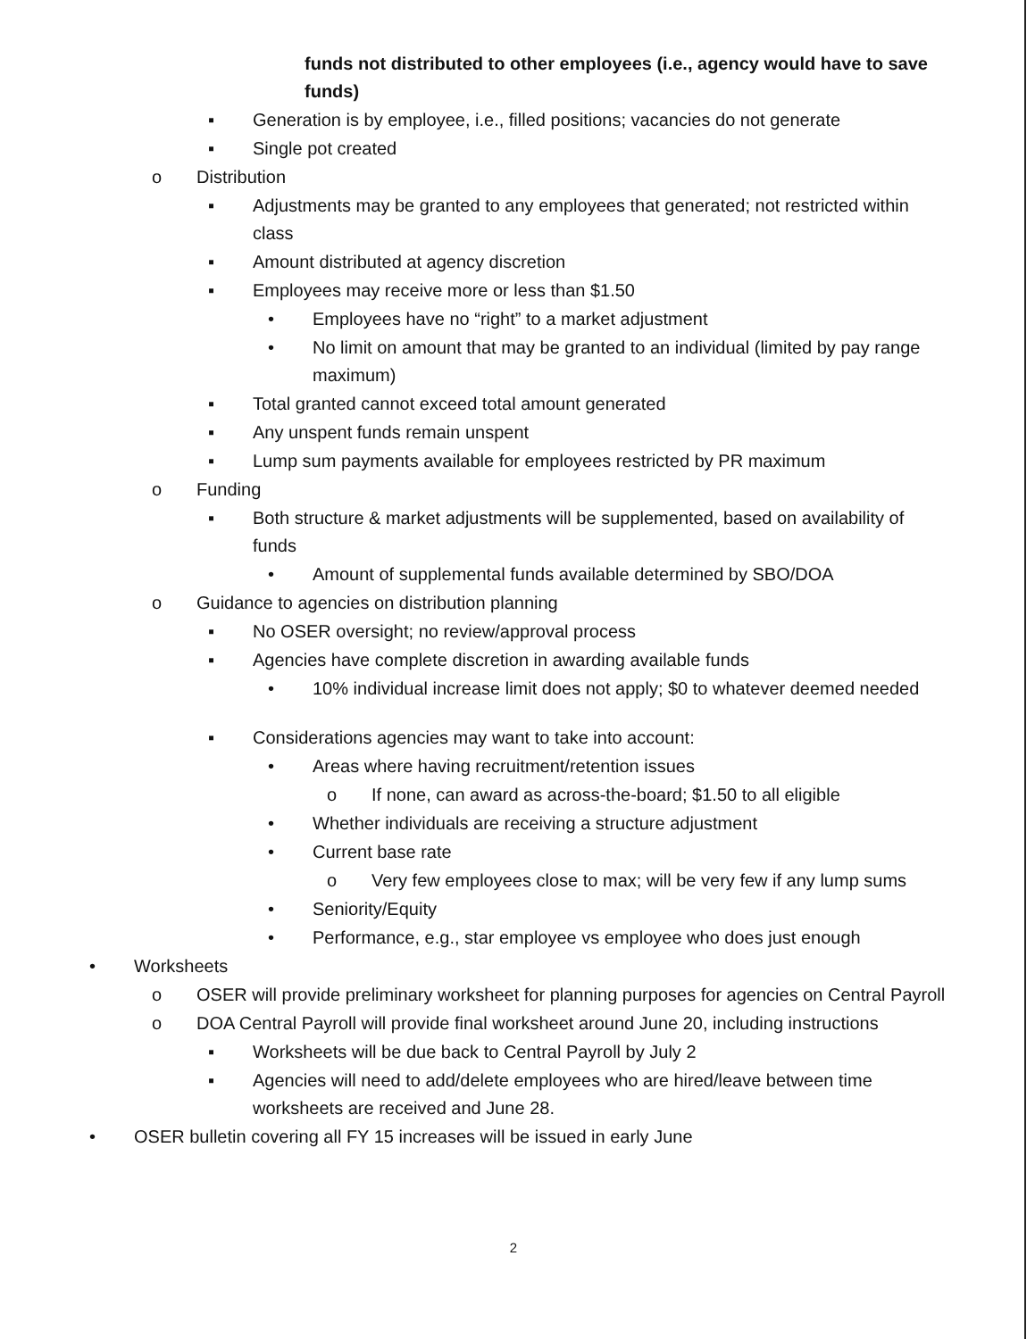funds not distributed to other employees (i.e., agency would have to save funds)
▪ Generation is by employee, i.e., filled positions; vacancies do not generate
▪ Single pot created
o Distribution
▪ Adjustments may be granted to any employees that generated; not restricted within class
▪ Amount distributed at agency discretion
▪ Employees may receive more or less than $1.50
• Employees have no “right” to a market adjustment
• No limit on amount that may be granted to an individual (limited by pay range maximum)
▪ Total granted cannot exceed total amount generated
▪ Any unspent funds remain unspent
▪ Lump sum payments available for employees restricted by PR maximum
o Funding
▪ Both structure & market adjustments will be supplemented, based on availability of funds
• Amount of supplemental funds available determined by SBO/DOA
o Guidance to agencies on distribution planning
▪ No OSER oversight; no review/approval process
▪ Agencies have complete discretion in awarding available funds
• 10% individual increase limit does not apply; $0 to whatever deemed needed
▪ Considerations agencies may want to take into account:
• Areas where having recruitment/retention issues
o If none, can award as across-the-board; $1.50 to all eligible
• Whether individuals are receiving a structure adjustment
• Current base rate
o Very few employees close to max; will be very few if any lump sums
• Seniority/Equity
• Performance, e.g., star employee vs employee who does just enough
• Worksheets
o OSER will provide preliminary worksheet for planning purposes for agencies on Central Payroll
o DOA Central Payroll will provide final worksheet around June 20, including instructions
▪ Worksheets will be due back to Central Payroll by July 2
▪ Agencies will need to add/delete employees who are hired/leave between time worksheets are received and June 28.
• OSER bulletin covering all FY 15 increases will be issued in early June
2